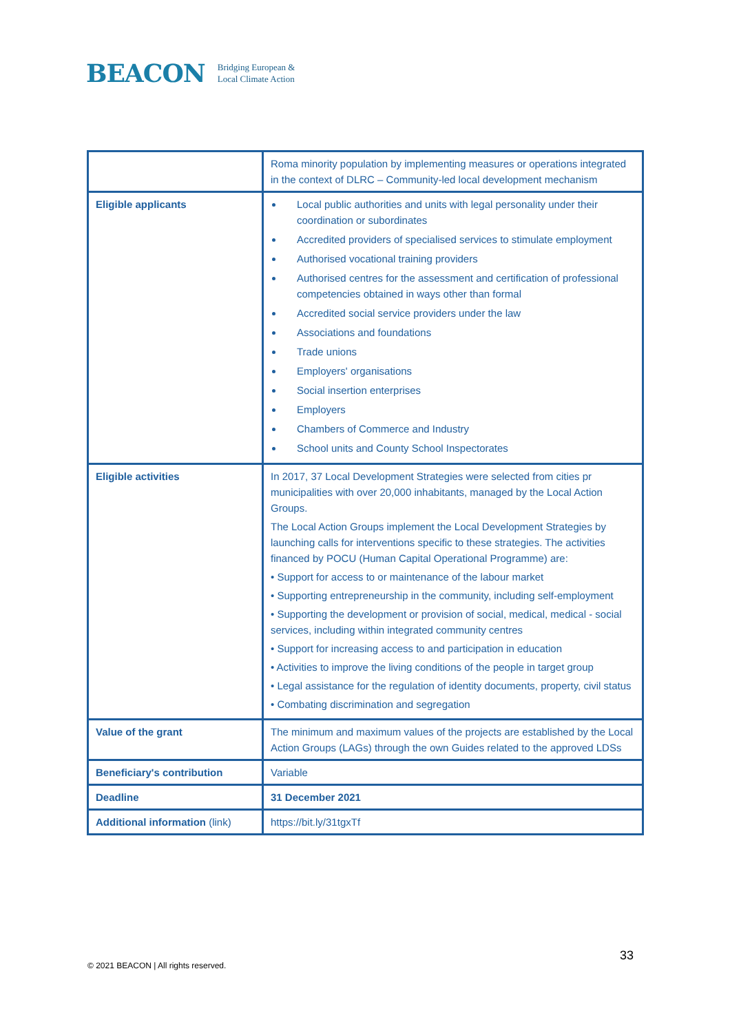BEACON Bridging European &
Local Climate Action
| | Roma minority population by implementing measures or operations integrated in the context of DLRC – Community-led local development mechanism |
| Eligible applicants | Local public authorities and units with legal personality under their coordination or subordinates Accredited providers of specialised services to stimulate employment Authorised vocational training providers Authorised centres for the assessment and certification of professional competencies obtained in ways other than formal Accredited social service providers under the law Associations and foundations Trade unions Employers' organisations Social insertion enterprises Employers Chambers of Commerce and Industry School units and County School Inspectorates |
| Eligible activities | In 2017, 37 Local Development Strategies were selected from cities pr municipalities with over 20,000 inhabitants, managed by the Local Action Groups. The Local Action Groups implement the Local Development Strategies by launching calls for interventions specific to these strategies. The activities financed by POCU (Human Capital Operational Programme) are: • Support for access to or maintenance of the labour market • Supporting entrepreneurship in the community, including self-employment • Supporting the development or provision of social, medical, medical - social services, including within integrated community centres • Support for increasing access to and participation in education • Activities to improve the living conditions of the people in target group • Legal assistance for the regulation of identity documents, property, civil status • Combating discrimination and segregation |
| Value of the grant | The minimum and maximum values of the projects are established by the Local Action Groups (LAGs) through the own Guides related to the approved LDSs |
| Beneficiary's contribution | Variable |
| Deadline | 31 December 2021 |
| Additional information (link) | https://bit.ly/31tgxTf |
© 2021 BEACON | All rights reserved.
33